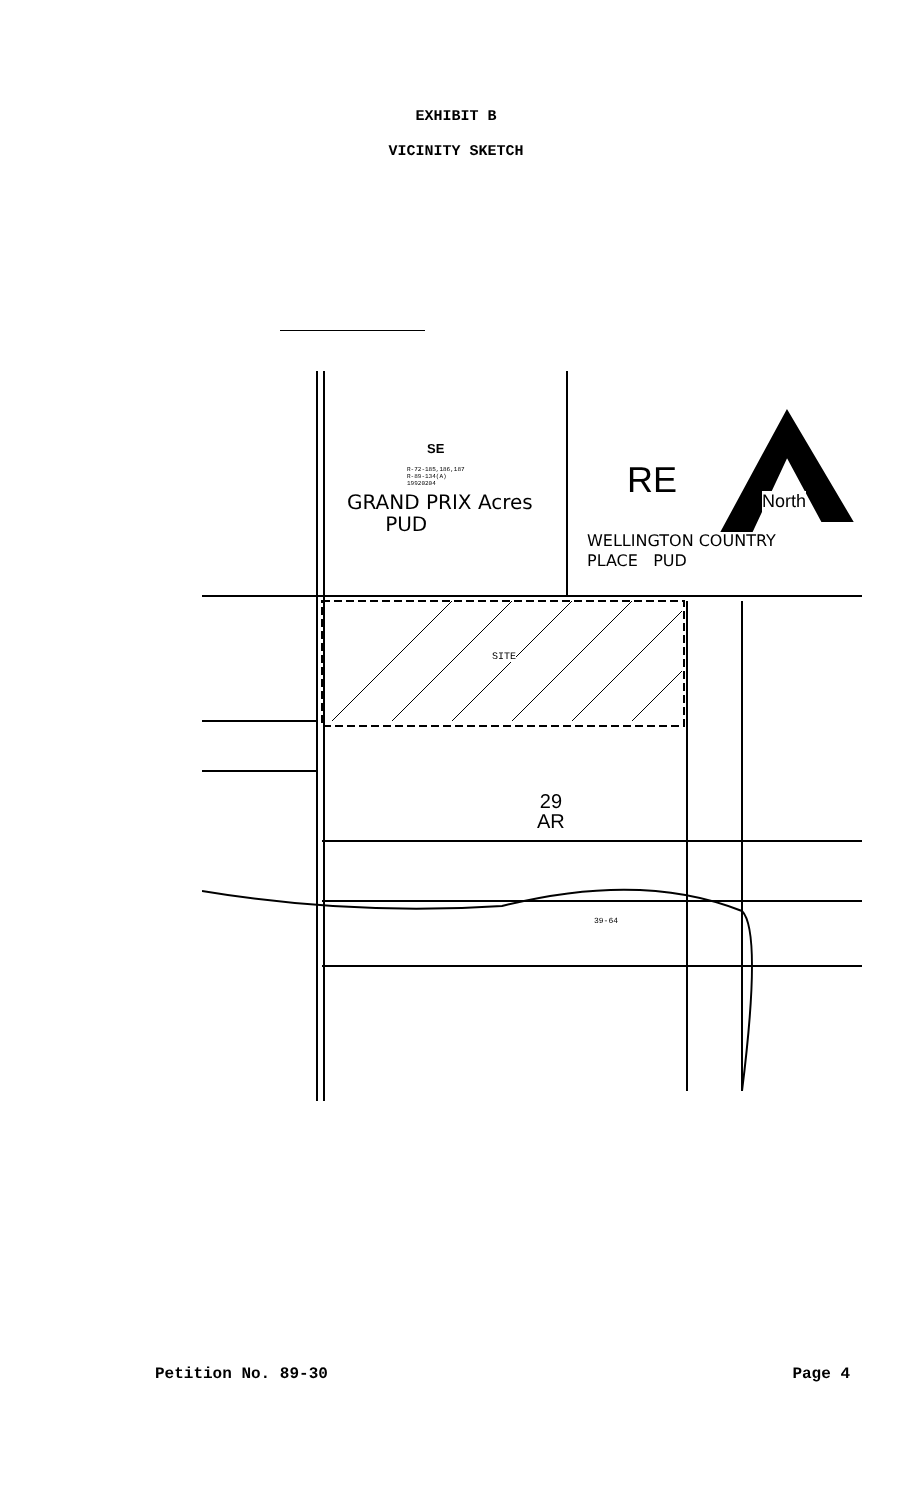EXHIBIT B
VICINITY SKETCH
SE
R-72-185,186,187
R-89-134(A)
19920204
GRAND PRIX Acres
PUD
RE North
WELLINGTON COUNTRY
PLACE PUD
SITE
29
AR
39-64
Petition No. 89-30 Page 4